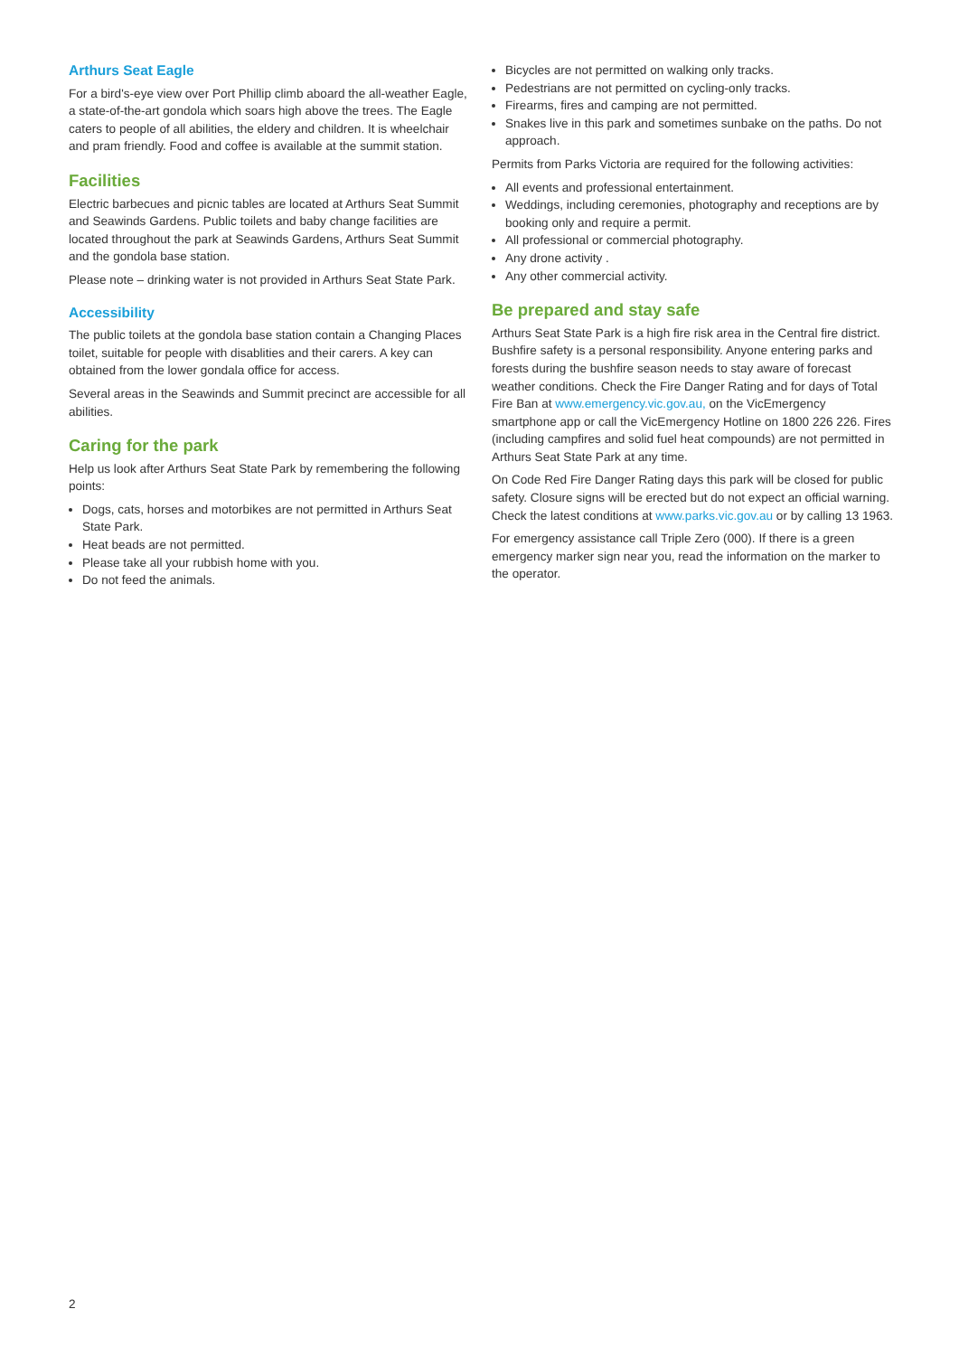Arthurs Seat Eagle
For a bird's-eye view over Port Phillip climb aboard the all-weather Eagle, a state-of-the-art gondola which soars high above the trees. The Eagle caters to people of all abilities, the eldery and children. It is wheelchair and pram friendly. Food and coffee is available at the summit station.
Facilities
Electric barbecues and picnic tables are located at Arthurs Seat Summit and Seawinds Gardens. Public toilets and baby change facilities are located throughout the park at Seawinds Gardens, Arthurs Seat Summit and the gondola base station.
Please note – drinking water is not provided in Arthurs Seat State Park.
Accessibility
The public toilets at the gondola base station contain a Changing Places toilet, suitable for people with disablities and their carers. A key can obtained from the lower gondala office for access.
Several areas in the Seawinds and Summit precinct are accessible for all abilities.
Caring for the park
Help us look after Arthurs Seat State Park by remembering the following points:
Dogs, cats, horses and motorbikes are not permitted in Arthurs Seat State Park.
Heat beads are not permitted.
Please take all your rubbish home with you.
Do not feed the animals.
Bicycles are not permitted on walking only tracks.
Pedestrians are not permitted on cycling-only tracks.
Firearms, fires and camping are not permitted.
Snakes live in this park and sometimes sunbake on the paths. Do not approach.
Permits from Parks Victoria are required for the following activities:
All events and professional entertainment.
Weddings, including ceremonies, photography and receptions are by booking only and require a permit.
All professional or commercial photography.
Any drone activity .
Any other commercial activity.
Be prepared and stay safe
Arthurs Seat State Park is a high fire risk area in the Central fire district. Bushfire safety is a personal responsibility. Anyone entering parks and forests during the bushfire season needs to stay aware of forecast weather conditions. Check the Fire Danger Rating and for days of Total Fire Ban at www.emergency.vic.gov.au, on the VicEmergency smartphone app or call the VicEmergency Hotline on 1800 226 226. Fires (including campfires and solid fuel heat compounds) are not permitted in Arthurs Seat State Park at any time.
On Code Red Fire Danger Rating days this park will be closed for public safety. Closure signs will be erected but do not expect an official warning. Check the latest conditions at www.parks.vic.gov.au or by calling 13 1963.
For emergency assistance call Triple Zero (000). If there is a green emergency marker sign near you, read the information on the marker to the operator.
2